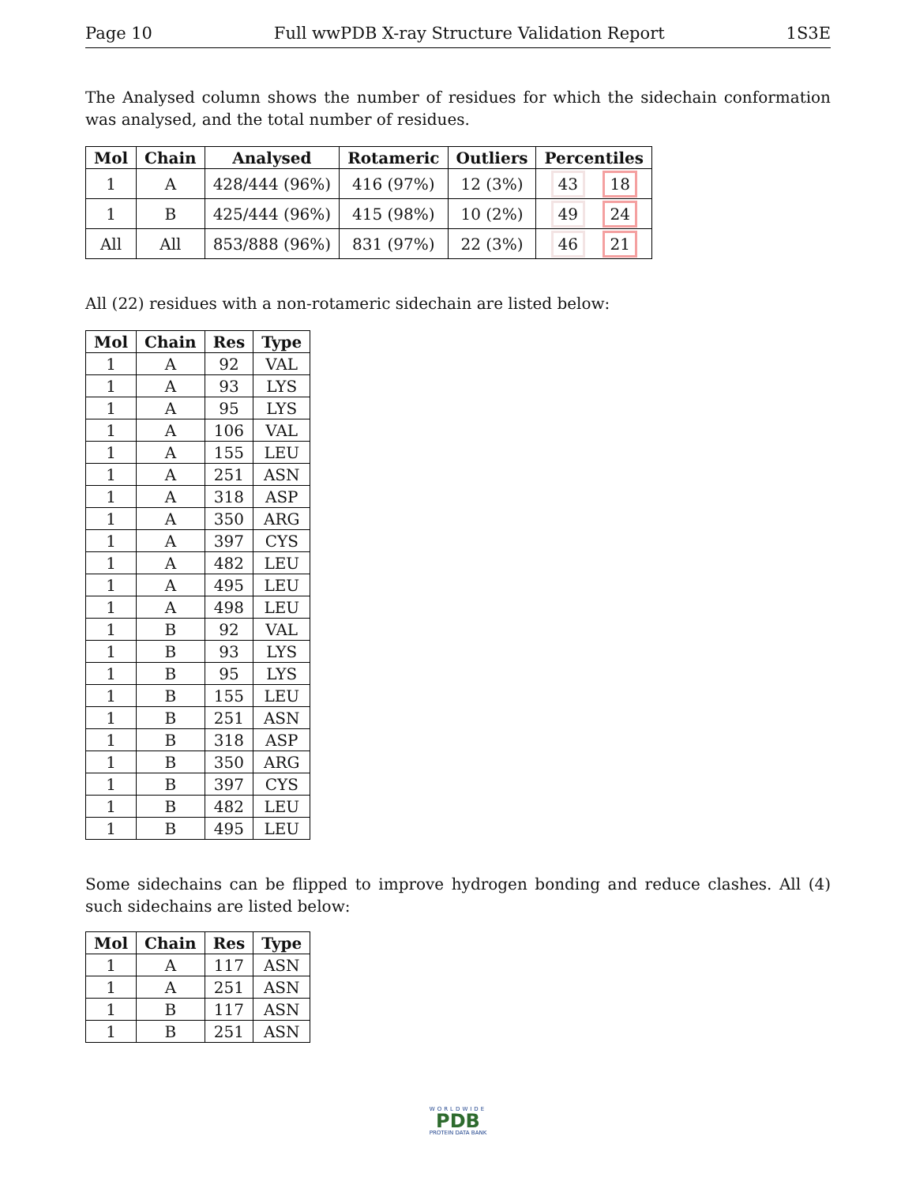Page 10 Full wwPDB X-ray Structure Validation Report 1S3E
The Analysed column shows the number of residues for which the sidechain conformation was analysed, and the total number of residues.
| Mol | Chain | Analysed | Rotameric | Outliers | Percentiles |
| --- | --- | --- | --- | --- | --- |
| 1 | A | 428/444 (96%) | 416 (97%) | 12 (3%) | 43 18 |
| 1 | B | 425/444 (96%) | 415 (98%) | 10 (2%) | 49 24 |
| All | All | 853/888 (96%) | 831 (97%) | 22 (3%) | 46 21 |
All (22) residues with a non-rotameric sidechain are listed below:
| Mol | Chain | Res | Type |
| --- | --- | --- | --- |
| 1 | A | 92 | VAL |
| 1 | A | 93 | LYS |
| 1 | A | 95 | LYS |
| 1 | A | 106 | VAL |
| 1 | A | 155 | LEU |
| 1 | A | 251 | ASN |
| 1 | A | 318 | ASP |
| 1 | A | 350 | ARG |
| 1 | A | 397 | CYS |
| 1 | A | 482 | LEU |
| 1 | A | 495 | LEU |
| 1 | A | 498 | LEU |
| 1 | B | 92 | VAL |
| 1 | B | 93 | LYS |
| 1 | B | 95 | LYS |
| 1 | B | 155 | LEU |
| 1 | B | 251 | ASN |
| 1 | B | 318 | ASP |
| 1 | B | 350 | ARG |
| 1 | B | 397 | CYS |
| 1 | B | 482 | LEU |
| 1 | B | 495 | LEU |
Some sidechains can be flipped to improve hydrogen bonding and reduce clashes. All (4) such sidechains are listed below:
| Mol | Chain | Res | Type |
| --- | --- | --- | --- |
| 1 | A | 117 | ASN |
| 1 | A | 251 | ASN |
| 1 | B | 117 | ASN |
| 1 | B | 251 | ASN |
WORLDWIDE
PDB
PROTEIN DATA BANK